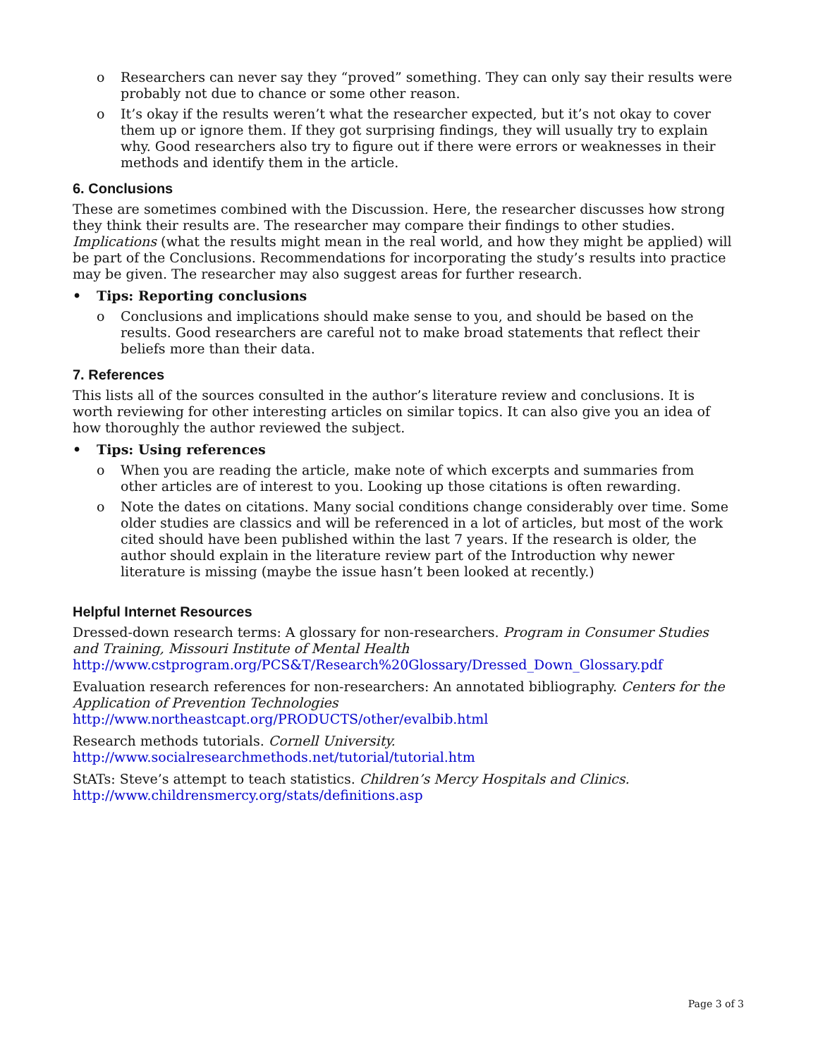o Researchers can never say they “proved” something. They can only say their results were probably not due to chance or some other reason.
o It’s okay if the results weren’t what the researcher expected, but it’s not okay to cover them up or ignore them. If they got surprising findings, they will usually try to explain why. Good researchers also try to figure out if there were errors or weaknesses in their methods and identify them in the article.
6. Conclusions
These are sometimes combined with the Discussion. Here, the researcher discusses how strong they think their results are. The researcher may compare their findings to other studies. Implications (what the results might mean in the real world, and how they might be applied) will be part of the Conclusions. Recommendations for incorporating the study’s results into practice may be given. The researcher may also suggest areas for further research.
• Tips: Reporting conclusions
o Conclusions and implications should make sense to you, and should be based on the results. Good researchers are careful not to make broad statements that reflect their beliefs more than their data.
7. References
This lists all of the sources consulted in the author’s literature review and conclusions. It is worth reviewing for other interesting articles on similar topics. It can also give you an idea of how thoroughly the author reviewed the subject.
• Tips: Using references
o When you are reading the article, make note of which excerpts and summaries from other articles are of interest to you. Looking up those citations is often rewarding.
o Note the dates on citations. Many social conditions change considerably over time. Some older studies are classics and will be referenced in a lot of articles, but most of the work cited should have been published within the last 7 years. If the research is older, the author should explain in the literature review part of the Introduction why newer literature is missing (maybe the issue hasn’t been looked at recently.)
Helpful Internet Resources
Dressed-down research terms: A glossary for non-researchers. Program in Consumer Studies and Training, Missouri Institute of Mental Health
http://www.cstprogram.org/PCS&T/Research%20Glossary/Dressed_Down_Glossary.pdf
Evaluation research references for non-researchers: An annotated bibliography. Centers for the Application of Prevention Technologies http://www.northeastcapt.org/PRODUCTS/other/evalbib.html
Research methods tutorials. Cornell University.
http://www.socialresearchmethods.net/tutorial/tutorial.htm
StATs: Steve’s attempt to teach statistics. Children’s Mercy Hospitals and Clinics.
http://www.childrensmercy.org/stats/definitions.asp
Page 3 of 3